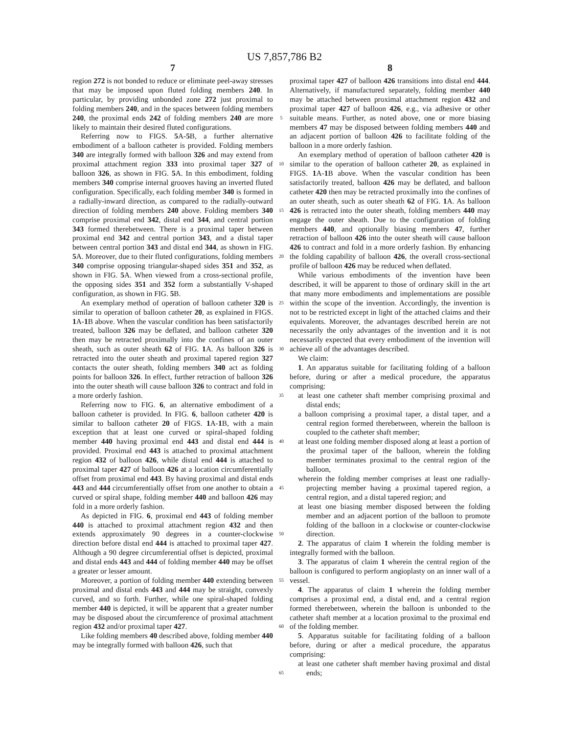US 7,857,786 B2
7
region 272 is not bonded to reduce or eliminate peel-away stresses that may be imposed upon fluted folding members 240. In particular, by providing unbonded zone 272 just proximal to folding members 240, and in the spaces between folding members 240, the proximal ends 242 of folding members 240 are more likely to maintain their desired fluted configurations.
Referring now to FIGS. 5 A-5 B, a further alternative embodiment of a balloon catheter is provided. Folding members 340 are integrally formed with balloon 326 and may extend from proximal attachment region 333 into proximal taper 327 of balloon 326, as shown in FIG. 5 A. In this embodiment, folding members 340 comprise internal grooves having an inverted fluted configuration. Specifically, each folding member 340 is formed in a radially-inward direction, as compared to the radially-outward direction of folding members 240 above. Folding members 340 comprise proximal end 342, distal end 344, and central portion 343 formed therebetween. There is a proximal taper between proximal end 342 and central portion 343, and a distal taper between central portion 343 and distal end 344, as shown in FIG. 5 A. Moreover, due to their fluted configurations, folding members 340 comprise opposing triangular-shaped sides 351 and 352, as shown in FIG. 5 A. When viewed from a cross-sectional profile, the opposing sides 351 and 352 form a substantially V-shaped configuration, as shown in FIG. 5 B.
An exemplary method of operation of balloon catheter 320 is similar to operation of balloon catheter 20, as explained in FIGS. 1 A-1 B above. When the vascular condition has been satisfactorily treated, balloon 326 may be deflated, and balloon catheter 320 then may be retracted proximally into the confines of an outer sheath, such as outer sheath 62 of FIG. 1 A. As balloon 326 is retracted into the outer sheath and proximal tapered region 327 contacts the outer sheath, folding members 340 act as folding points for balloon 326. In effect, further retraction of balloon 326 into the outer sheath will cause balloon 326 to contract and fold in a more orderly fashion.
Referring now to FIG. 6, an alternative embodiment of a balloon catheter is provided. In FIG. 6, balloon catheter 420 is similar to balloon catheter 20 of FIGS. 1 A-1 B, with a main exception that at least one curved or spiral-shaped folding member 440 having proximal end 443 and distal end 444 is provided. Proximal end 443 is attached to proximal attachment region 432 of balloon 426, while distal end 444 is attached to proximal taper 427 of balloon 426 at a location circumferentially offset from proximal end 443. By having proximal and distal ends 443 and 444 circumferentially offset from one another to obtain a curved or spiral shape, folding member 440 and balloon 426 may fold in a more orderly fashion.
As depicted in FIG. 6, proximal end 443 of folding member 440 is attached to proximal attachment region 432 and then extends approximately 90 degrees in a counter-clockwise direction before distal end 444 is attached to proximal taper 427. Although a 90 degree circumferential offset is depicted, proximal and distal ends 443 and 444 of folding member 440 may be offset a greater or lesser amount.
Moreover, a portion of folding member 440 extending between proximal and distal ends 443 and 444 may be straight, convexly curved, and so forth. Further, while one spiral-shaped folding member 440 is depicted, it will be apparent that a greater number may be disposed about the circumference of proximal attachment region 432 and/or proximal taper 427.
Like folding members 40 described above, folding member 440 may be integrally formed with balloon 426, such that
5
10
15
20
25
30
35
40
45
50
55
60
65
8
proximal taper 427 of balloon 426 transitions into distal end 444. Alternatively, if manufactured separately, folding member 440 may be attached between proximal attachment region 432 and proximal taper 427 of balloon 426, e.g., via adhesive or other suitable means. Further, as noted above, one or more biasing members 47 may be disposed between folding members 440 and an adjacent portion of balloon 426 to facilitate folding of the balloon in a more orderly fashion.
An exemplary method of operation of balloon catheter 420 is similar to the operation of balloon catheter 20, as explained in FIGS. 1 A-1 B above. When the vascular condition has been satisfactorily treated, balloon 426 may be deflated, and balloon catheter 420 then may be retracted proximally into the confines of an outer sheath, such as outer sheath 62 of FIG. 1 A. As balloon 426 is retracted into the outer sheath, folding members 440 may engage the outer sheath. Due to the configuration of folding members 440, and optionally biasing members 47, further retraction of balloon 426 into the outer sheath will cause balloon 426 to contract and fold in a more orderly fashion. By enhancing the folding capability of balloon 426, the overall cross-sectional profile of balloon 426 may be reduced when deflated.
While various embodiments of the invention have been described, it will be apparent to those of ordinary skill in the art that many more embodiments and implementations are possible within the scope of the invention. Accordingly, the invention is not to be restricted except in light of the attached claims and their equivalents. Moreover, the advantages described herein are not necessarily the only advantages of the invention and it is not necessarily expected that every embodiment of the invention will achieve all of the advantages described.
We claim:
1. An apparatus suitable for facilitating folding of a balloon before, during or after a medical procedure, the apparatus comprising:
at least one catheter shaft member comprising proximal and distal ends;
a balloon comprising a proximal taper, a distal taper, and a central region formed therebetween, wherein the balloon is coupled to the catheter shaft member;
at least one folding member disposed along at least a portion of the proximal taper of the balloon, wherein the folding member terminates proximal to the central region of the balloon,
wherein the folding member comprises at least one radially-projecting member having a proximal tapered region, a central region, and a distal tapered region; and
at least one biasing member disposed between the folding member and an adjacent portion of the balloon to promote folding of the balloon in a clockwise or counter-clockwise direction.
2. The apparatus of claim 1 wherein the folding member is integrally formed with the balloon.
3. The apparatus of claim 1 wherein the central region of the balloon is configured to perform angioplasty on an inner wall of a vessel.
4. The apparatus of claim 1 wherein the folding member comprises a proximal end, a distal end, and a central region formed therebetween, wherein the balloon is unbonded to the catheter shaft member at a location proximal to the proximal end of the folding member.
5. Apparatus suitable for facilitating folding of a balloon before, during or after a medical procedure, the apparatus comprising:
at least one catheter shaft member having proximal and distal ends;